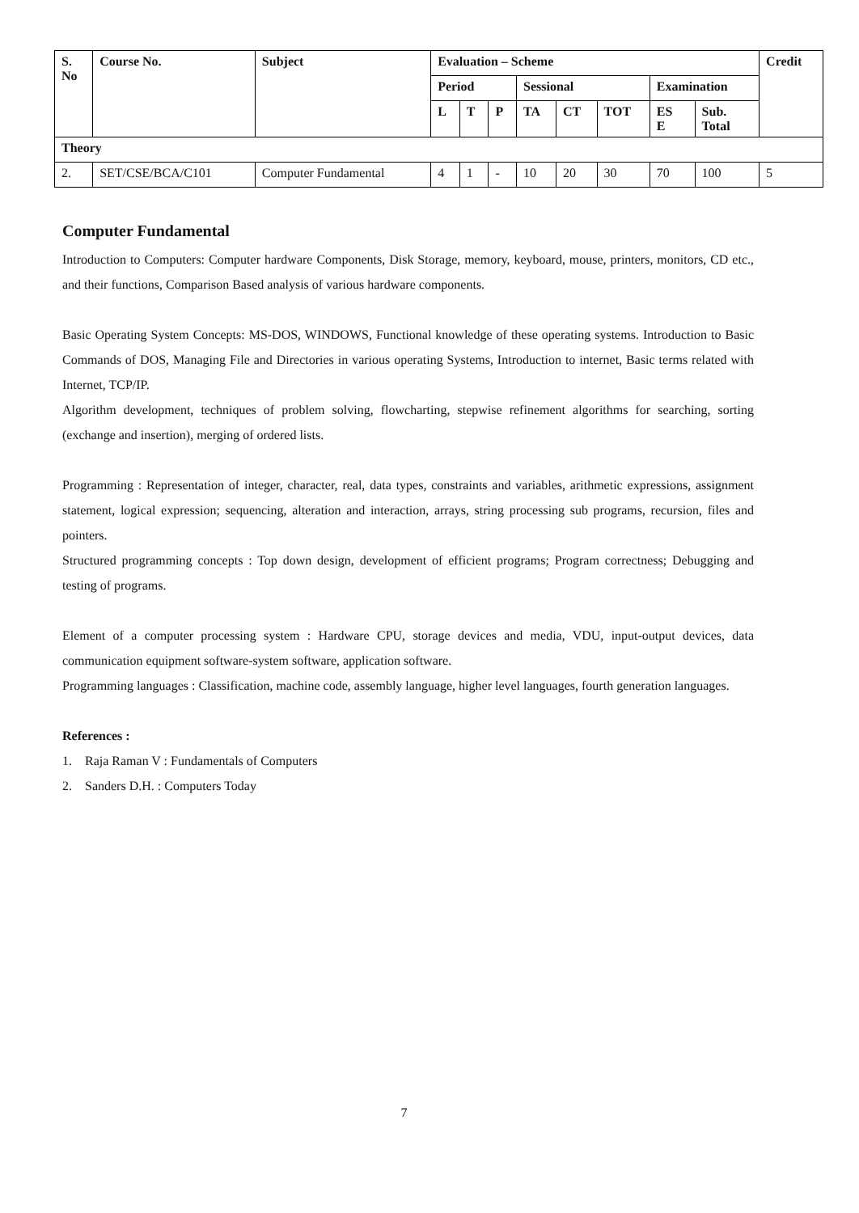| S. No | Course No. | Subject | Evaluation – Scheme | | | | | | | | Credit |
| --- | --- | --- | --- | --- | --- | --- | --- | --- | --- | --- | --- |
| | | | Period | | | Sessional | | | Examination | | |
| | | | L | T | P | TA | CT | TOT | ES E | Sub. Total | |
| Theory | | | | | | | | | | | |
| 2. | SET/CSE/BCA/C101 | Computer Fundamental | 4 | 1 | - | 10 | 20 | 30 | 70 | 100 | 5 |
Computer Fundamental
Introduction to Computers: Computer hardware Components, Disk Storage, memory, keyboard, mouse, printers, monitors, CD etc., and their functions, Comparison Based analysis of various hardware components.
Basic Operating System Concepts: MS-DOS, WINDOWS, Functional knowledge of these operating systems. Introduction to Basic Commands of DOS, Managing File and Directories in various operating Systems, Introduction to internet, Basic terms related with Internet, TCP/IP.
Algorithm development, techniques of problem solving, flowcharting, stepwise refinement algorithms for searching, sorting (exchange and insertion), merging of ordered lists.
Programming : Representation of integer, character, real, data types, constraints and variables, arithmetic expressions, assignment statement, logical expression; sequencing, alteration and interaction, arrays, string processing sub programs, recursion, files and pointers.
Structured programming concepts : Top down design, development of efficient programs; Program correctness; Debugging and testing of programs.
Element of a computer processing system : Hardware CPU, storage devices and media, VDU, input-output devices, data communication equipment software-system software, application software.
Programming languages : Classification, machine code, assembly language, higher level languages, fourth generation languages.
References :
1. Raja Raman V : Fundamentals of Computers
2. Sanders D.H. : Computers Today
7